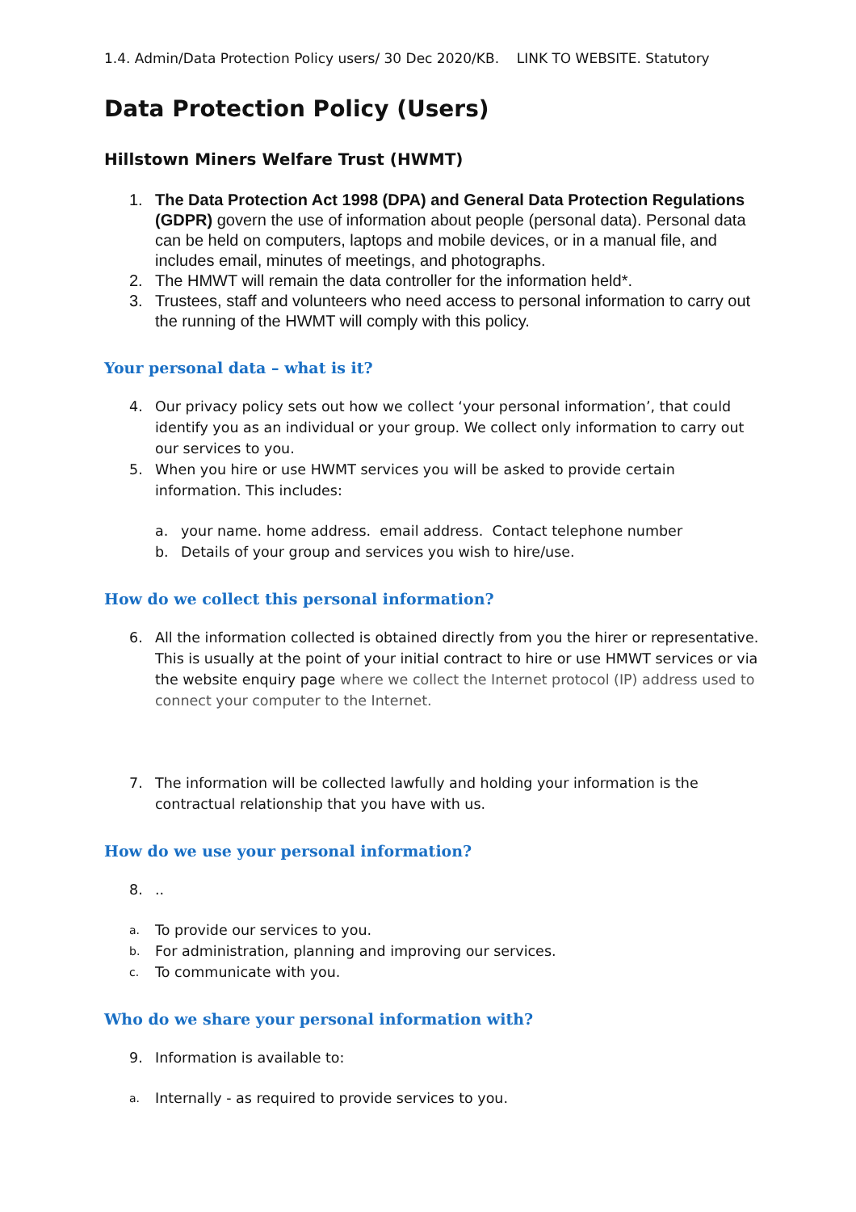1.4. Admin/Data Protection Policy users/ 30 Dec 2020/KB. LINK TO WEBSITE. Statutory
Data Protection Policy (Users)
Hillstown Miners Welfare Trust (HWMT)
1. The Data Protection Act 1998 (DPA) and General Data Protection Regulations (GDPR) govern the use of information about people (personal data). Personal data can be held on computers, laptops and mobile devices, or in a manual file, and includes email, minutes of meetings, and photographs.
2. The HMWT will remain the data controller for the information held*.
3. Trustees, staff and volunteers who need access to personal information to carry out the running of the HWMT will comply with this policy.
Your personal data – what is it?
4. Our privacy policy sets out how we collect ‘your personal information’, that could identify you as an individual or your group. We collect only information to carry out our services to you.
5. When you hire or use HWMT services you will be asked to provide certain information. This includes:
a. your name. home address. email address. Contact telephone number
b. Details of your group and services you wish to hire/use.
How do we collect this personal information?
6. All the information collected is obtained directly from you the hirer or representative. This is usually at the point of your initial contract to hire or use HMWT services or via the website enquiry page where we collect the Internet protocol (IP) address used to connect your computer to the Internet.
7. The information will be collected lawfully and holding your information is the contractual relationship that you have with us.
How do we use your personal information?
8...
a. To provide our services to you.
b. For administration, planning and improving our services.
c. To communicate with you.
Who do we share your personal information with?
9. Information is available to:
a. Internally - as required to provide services to you.